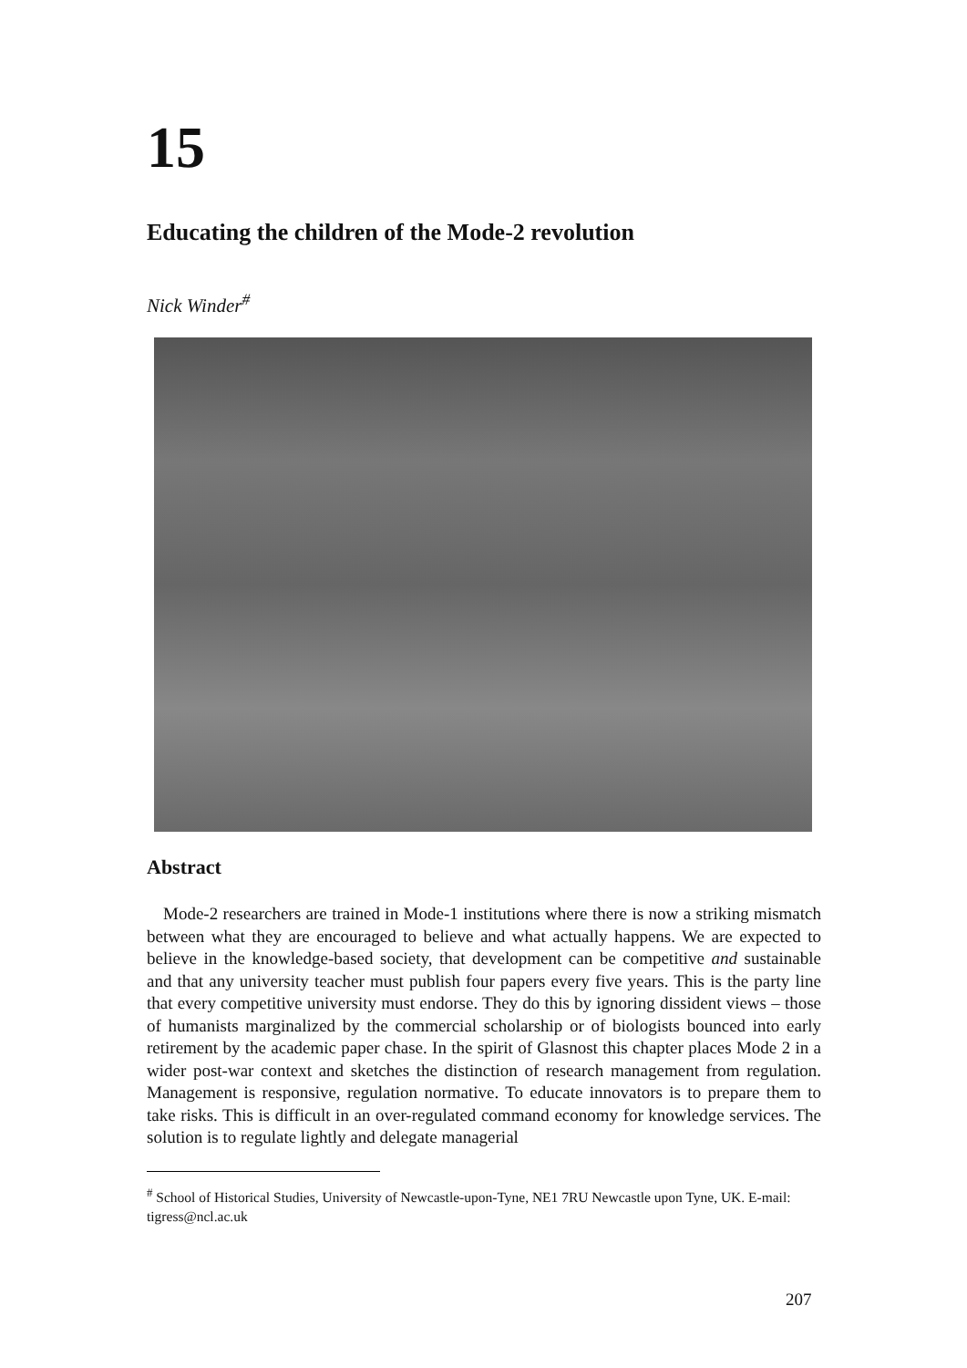15
Educating the children of the Mode-2 revolution
Nick Winder<sup>#</sup>
Abstract
Mode-2 researchers are trained in Mode-1 institutions where there is now a striking mismatch between what they are encouraged to believe and what actually happens. We are expected to believe in the knowledge-based society, that development can be competitive and sustainable and that any university teacher must publish four papers every five years. This is the party line that every competitive university must endorse. They do this by ignoring dissident views – those of humanists marginalized by the commercial scholarship or of biologists bounced into early retirement by the academic paper chase. In the spirit of Glasnost this chapter places Mode 2 in a wider post-war context and sketches the distinction of research management from regulation. Management is responsive, regulation normative. To educate innovators is to prepare them to take risks. This is difficult in an over-regulated command economy for knowledge services. The solution is to regulate lightly and delegate managerial
<sup>#</sup> School of Historical Studies, University of Newcastle-upon-Tyne, NE1 7RU Newcastle upon Tyne, UK. E-mail: tigress@ncl.ac.uk
207